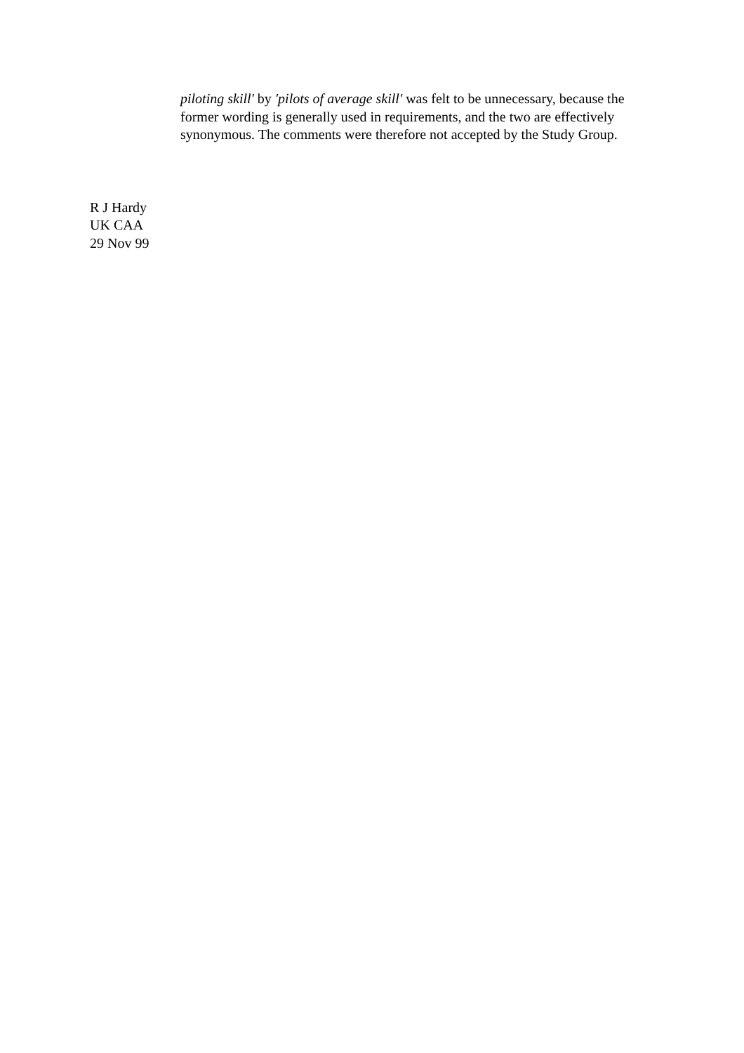piloting skill' by 'pilots of average skill' was felt to be unnecessary, because the former wording is generally used in requirements, and the two are effectively synonymous. The comments were therefore not accepted by the Study Group.
R J Hardy
UK CAA
29 Nov 99